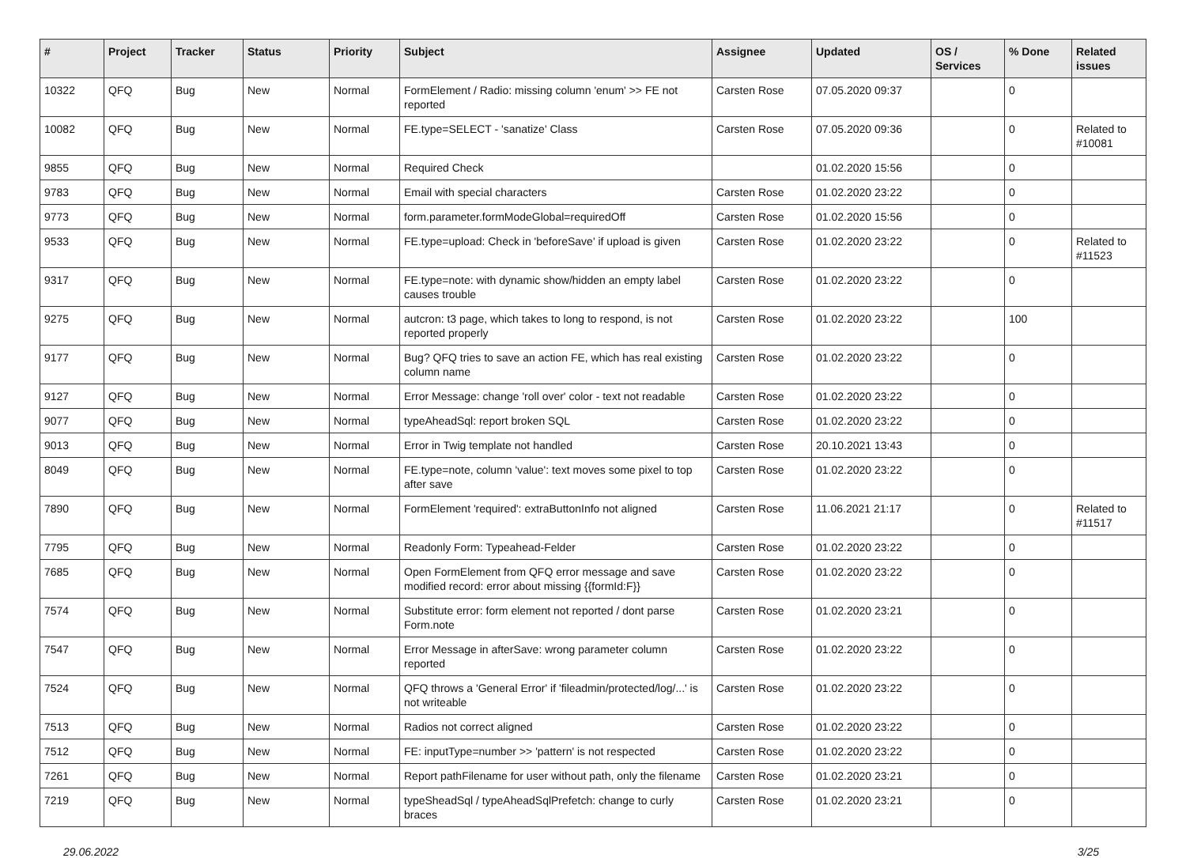| # | Project | Tracker | Status | Priority | Subject | Assignee | Updated | OS / Services | % Done | Related issues |
| --- | --- | --- | --- | --- | --- | --- | --- | --- | --- | --- |
| 10322 | QFQ | Bug | New | Normal | FormElement / Radio: missing column 'enum' >> FE not reported | Carsten Rose | 07.05.2020 09:37 | | 0 | |
| 10082 | QFQ | Bug | New | Normal | FE.type=SELECT - 'sanatize' Class | Carsten Rose | 07.05.2020 09:36 | | 0 | Related to #10081 |
| 9855 | QFQ | Bug | New | Normal | Required Check | | 01.02.2020 15:56 | | 0 | |
| 9783 | QFQ | Bug | New | Normal | Email with special characters | Carsten Rose | 01.02.2020 23:22 | | 0 | |
| 9773 | QFQ | Bug | New | Normal | form.parameter.formModeGlobal=requiredOff | Carsten Rose | 01.02.2020 15:56 | | 0 | |
| 9533 | QFQ | Bug | New | Normal | FE.type=upload: Check in 'beforeSave' if upload is given | Carsten Rose | 01.02.2020 23:22 | | 0 | Related to #11523 |
| 9317 | QFQ | Bug | New | Normal | FE.type=note: with dynamic show/hidden an empty label causes trouble | Carsten Rose | 01.02.2020 23:22 | | 0 | |
| 9275 | QFQ | Bug | New | Normal | autcron: t3 page, which takes to long to respond, is not reported properly | Carsten Rose | 01.02.2020 23:22 | | 100 | |
| 9177 | QFQ | Bug | New | Normal | Bug? QFQ tries to save an action FE, which has real existing column name | Carsten Rose | 01.02.2020 23:22 | | 0 | |
| 9127 | QFQ | Bug | New | Normal | Error Message: change 'roll over' color - text not readable | Carsten Rose | 01.02.2020 23:22 | | 0 | |
| 9077 | QFQ | Bug | New | Normal | typeAheadSql: report broken SQL | Carsten Rose | 01.02.2020 23:22 | | 0 | |
| 9013 | QFQ | Bug | New | Normal | Error in Twig template not handled | Carsten Rose | 20.10.2021 13:43 | | 0 | |
| 8049 | QFQ | Bug | New | Normal | FE.type=note, column 'value': text moves some pixel to top after save | Carsten Rose | 01.02.2020 23:22 | | 0 | |
| 7890 | QFQ | Bug | New | Normal | FormElement 'required': extraButtonInfo not aligned | Carsten Rose | 11.06.2021 21:17 | | 0 | Related to #11517 |
| 7795 | QFQ | Bug | New | Normal | Readonly Form: Typeahead-Felder | Carsten Rose | 01.02.2020 23:22 | | 0 | |
| 7685 | QFQ | Bug | New | Normal | Open FormElement from QFQ error message and save modified record: error about missing {{formId:F}} | Carsten Rose | 01.02.2020 23:22 | | 0 | |
| 7574 | QFQ | Bug | New | Normal | Substitute error: form element not reported / dont parse Form.note | Carsten Rose | 01.02.2020 23:21 | | 0 | |
| 7547 | QFQ | Bug | New | Normal | Error Message in afterSave: wrong parameter column reported | Carsten Rose | 01.02.2020 23:22 | | 0 | |
| 7524 | QFQ | Bug | New | Normal | QFQ throws a 'General Error' if 'fileadmin/protected/log/...' is not writeable | Carsten Rose | 01.02.2020 23:22 | | 0 | |
| 7513 | QFQ | Bug | New | Normal | Radios not correct aligned | Carsten Rose | 01.02.2020 23:22 | | 0 | |
| 7512 | QFQ | Bug | New | Normal | FE: inputType=number >> 'pattern' is not respected | Carsten Rose | 01.02.2020 23:22 | | 0 | |
| 7261 | QFQ | Bug | New | Normal | Report pathFilename for user without path, only the filename | Carsten Rose | 01.02.2020 23:21 | | 0 | |
| 7219 | QFQ | Bug | New | Normal | typeSheadSql / typeAheadSqlPrefetch: change to curly braces | Carsten Rose | 01.02.2020 23:21 | | 0 | |
29.06.2022 3/25